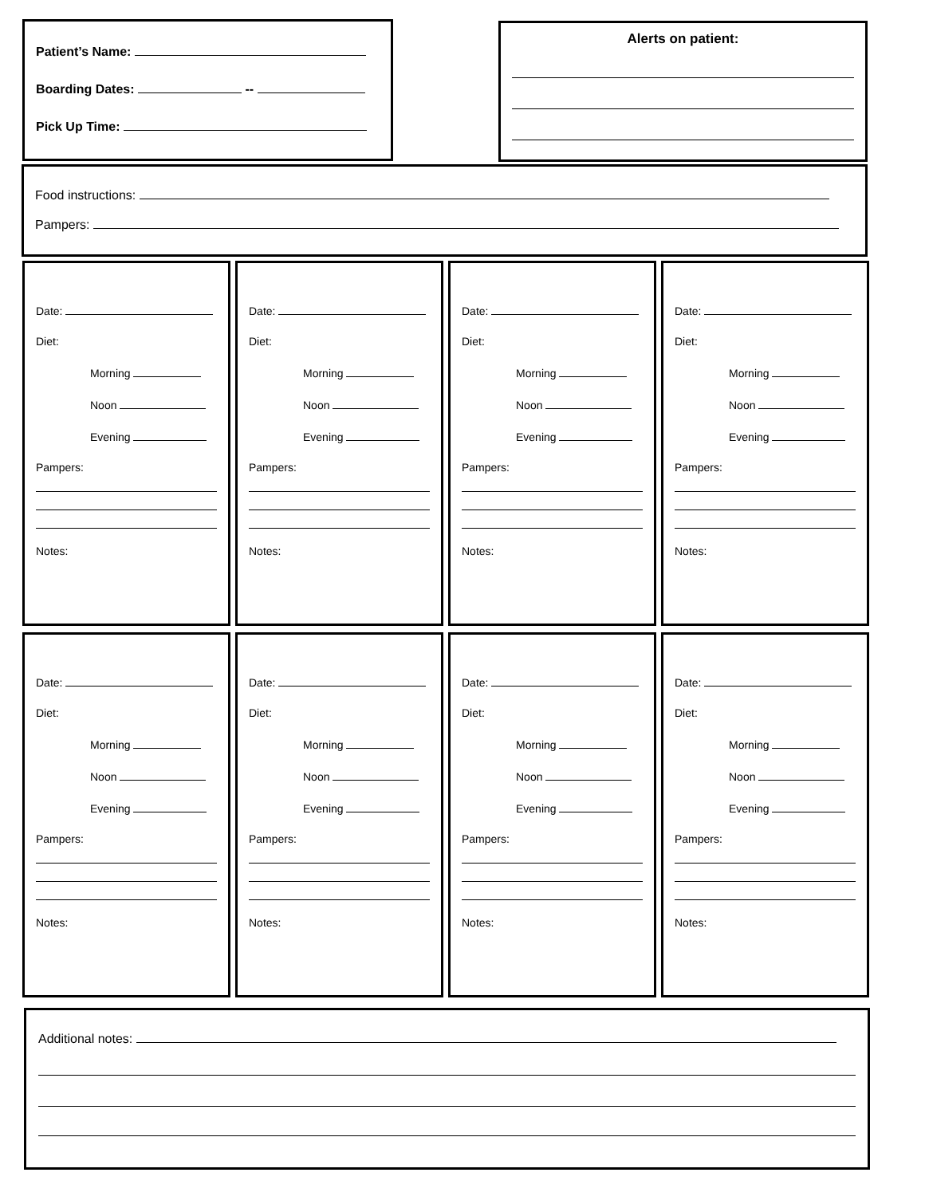Patient’s Name:
Boarding Dates: --
Pick Up Time:
Alerts on patient:
Food instructions:
Pampers:
Date:
Diet:
Morning
Noon
Evening
Pampers:
Notes:
Date:
Diet:
Morning
Noon
Evening
Pampers:
Notes:
Date:
Diet:
Morning
Noon
Evening
Pampers:
Notes:
Date:
Diet:
Morning
Noon
Evening
Pampers:
Notes:
Date:
Diet:
Morning
Noon
Evening
Pampers:
Notes:
Date:
Diet:
Morning
Noon
Evening
Pampers:
Notes:
Date:
Diet:
Morning
Noon
Evening
Pampers:
Notes:
Date:
Diet:
Morning
Noon
Evening
Pampers:
Notes:
Additional notes: